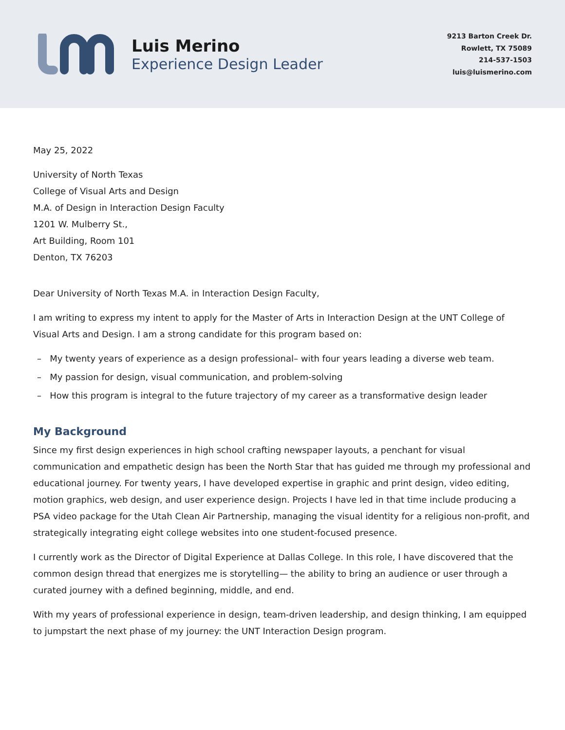Luis Merino
Experience Design Leader
9213 Barton Creek Dr.
Rowlett, TX 75089
214-537-1503
luis@luismerino.com
May 25, 2022
University of North Texas
College of Visual Arts and Design
M.A. of Design in Interaction Design Faculty
1201 W. Mulberry St.,
Art Building, Room 101
Denton, TX 76203
Dear University of North Texas M.A. in Interaction Design Faculty,
I am writing to express my intent to apply for the Master of Arts in Interaction Design at the UNT College of Visual Arts and Design. I am a strong candidate for this program based on:
– My twenty years of experience as a design professional– with four years leading a diverse web team.
– My passion for design, visual communication, and problem-solving
– How this program is integral to the future trajectory of my career as a transformative design leader
My Background
Since my first design experiences in high school crafting newspaper layouts, a penchant for visual communication and empathetic design has been the North Star that has guided me through my professional and educational journey. For twenty years, I have developed expertise in graphic and print design, video editing, motion graphics, web design, and user experience design. Projects I have led in that time include producing a PSA video package for the Utah Clean Air Partnership, managing the visual identity for a religious non-profit, and strategically integrating eight college websites into one student-focused presence.
I currently work as the Director of Digital Experience at Dallas College. In this role, I have discovered that the common design thread that energizes me is storytelling— the ability to bring an audience or user through a curated journey with a defined beginning, middle, and end.
With my years of professional experience in design, team-driven leadership, and design thinking, I am equipped to jumpstart the next phase of my journey: the UNT Interaction Design program.